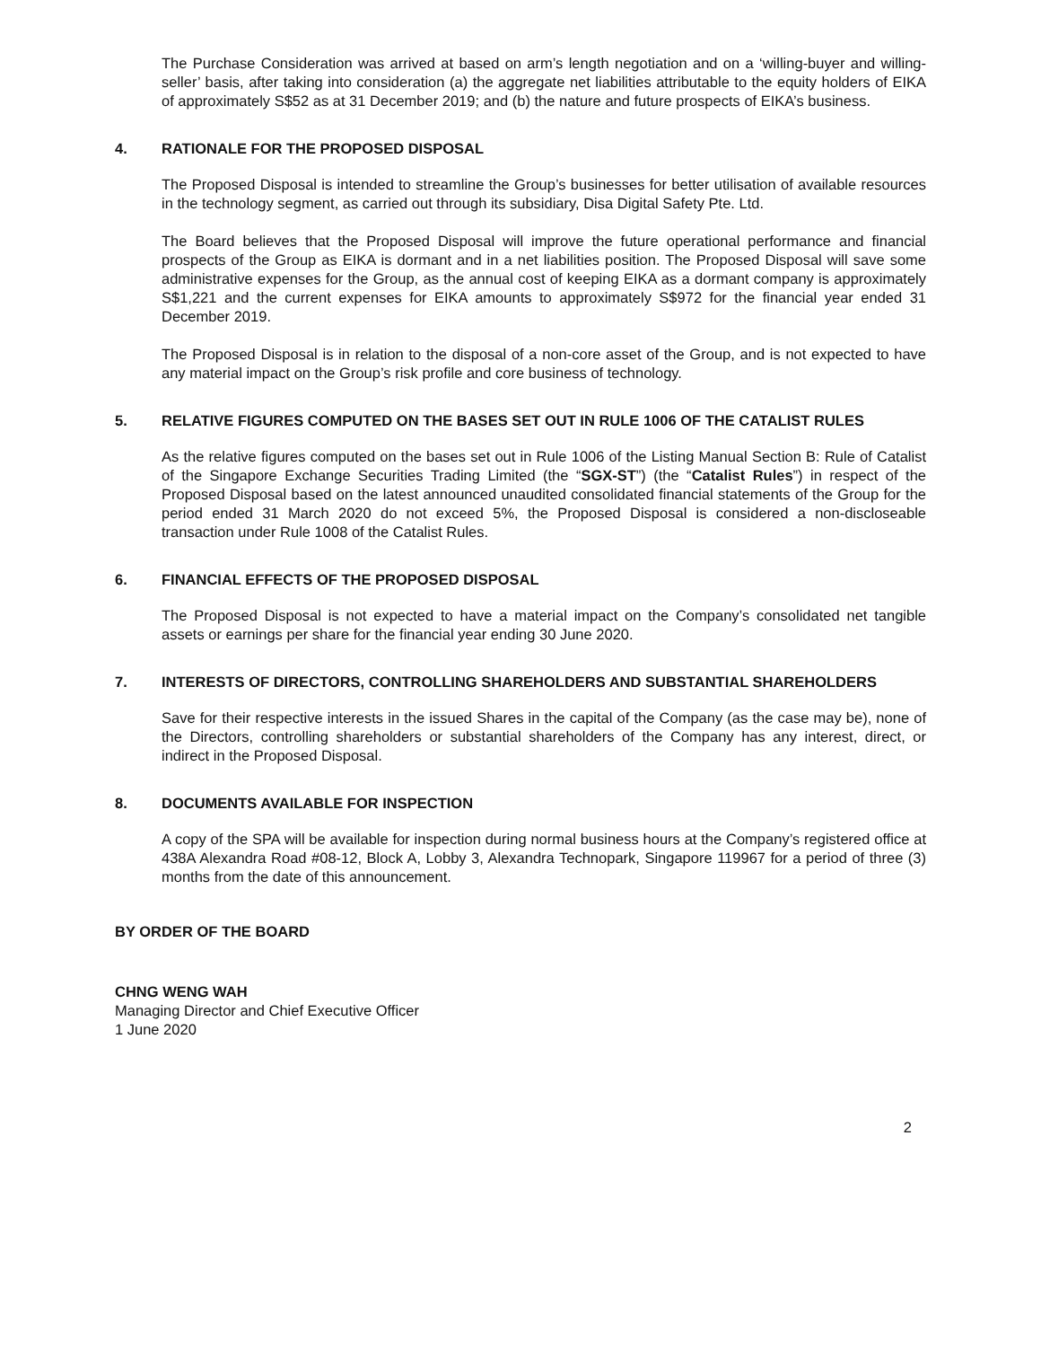The Purchase Consideration was arrived at based on arm’s length negotiation and on a ‘willing-buyer and willing-seller’ basis, after taking into consideration (a) the aggregate net liabilities attributable to the equity holders of EIKA of approximately S$52 as at 31 December 2019; and (b) the nature and future prospects of EIKA’s business.
4. RATIONALE FOR THE PROPOSED DISPOSAL
The Proposed Disposal is intended to streamline the Group’s businesses for better utilisation of available resources in the technology segment, as carried out through its subsidiary, Disa Digital Safety Pte. Ltd.
The Board believes that the Proposed Disposal will improve the future operational performance and financial prospects of the Group as EIKA is dormant and in a net liabilities position. The Proposed Disposal will save some administrative expenses for the Group, as the annual cost of keeping EIKA as a dormant company is approximately S$1,221 and the current expenses for EIKA amounts to approximately S$972 for the financial year ended 31 December 2019.
The Proposed Disposal is in relation to the disposal of a non-core asset of the Group, and is not expected to have any material impact on the Group’s risk profile and core business of technology.
5. RELATIVE FIGURES COMPUTED ON THE BASES SET OUT IN RULE 1006 OF THE CATALIST RULES
As the relative figures computed on the bases set out in Rule 1006 of the Listing Manual Section B: Rule of Catalist of the Singapore Exchange Securities Trading Limited (the “SGX-ST”) (the “Catalist Rules”) in respect of the Proposed Disposal based on the latest announced unaudited consolidated financial statements of the Group for the period ended 31 March 2020 do not exceed 5%, the Proposed Disposal is considered a non-discloseable transaction under Rule 1008 of the Catalist Rules.
6. FINANCIAL EFFECTS OF THE PROPOSED DISPOSAL
The Proposed Disposal is not expected to have a material impact on the Company’s consolidated net tangible assets or earnings per share for the financial year ending 30 June 2020.
7. INTERESTS OF DIRECTORS, CONTROLLING SHAREHOLDERS AND SUBSTANTIAL SHAREHOLDERS
Save for their respective interests in the issued Shares in the capital of the Company (as the case may be), none of the Directors, controlling shareholders or substantial shareholders of the Company has any interest, direct, or indirect in the Proposed Disposal.
8. DOCUMENTS AVAILABLE FOR INSPECTION
A copy of the SPA will be available for inspection during normal business hours at the Company’s registered office at 438A Alexandra Road #08-12, Block A, Lobby 3, Alexandra Technopark, Singapore 119967 for a period of three (3) months from the date of this announcement.
BY ORDER OF THE BOARD
CHNG WENG WAH
Managing Director and Chief Executive Officer
1 June 2020
2